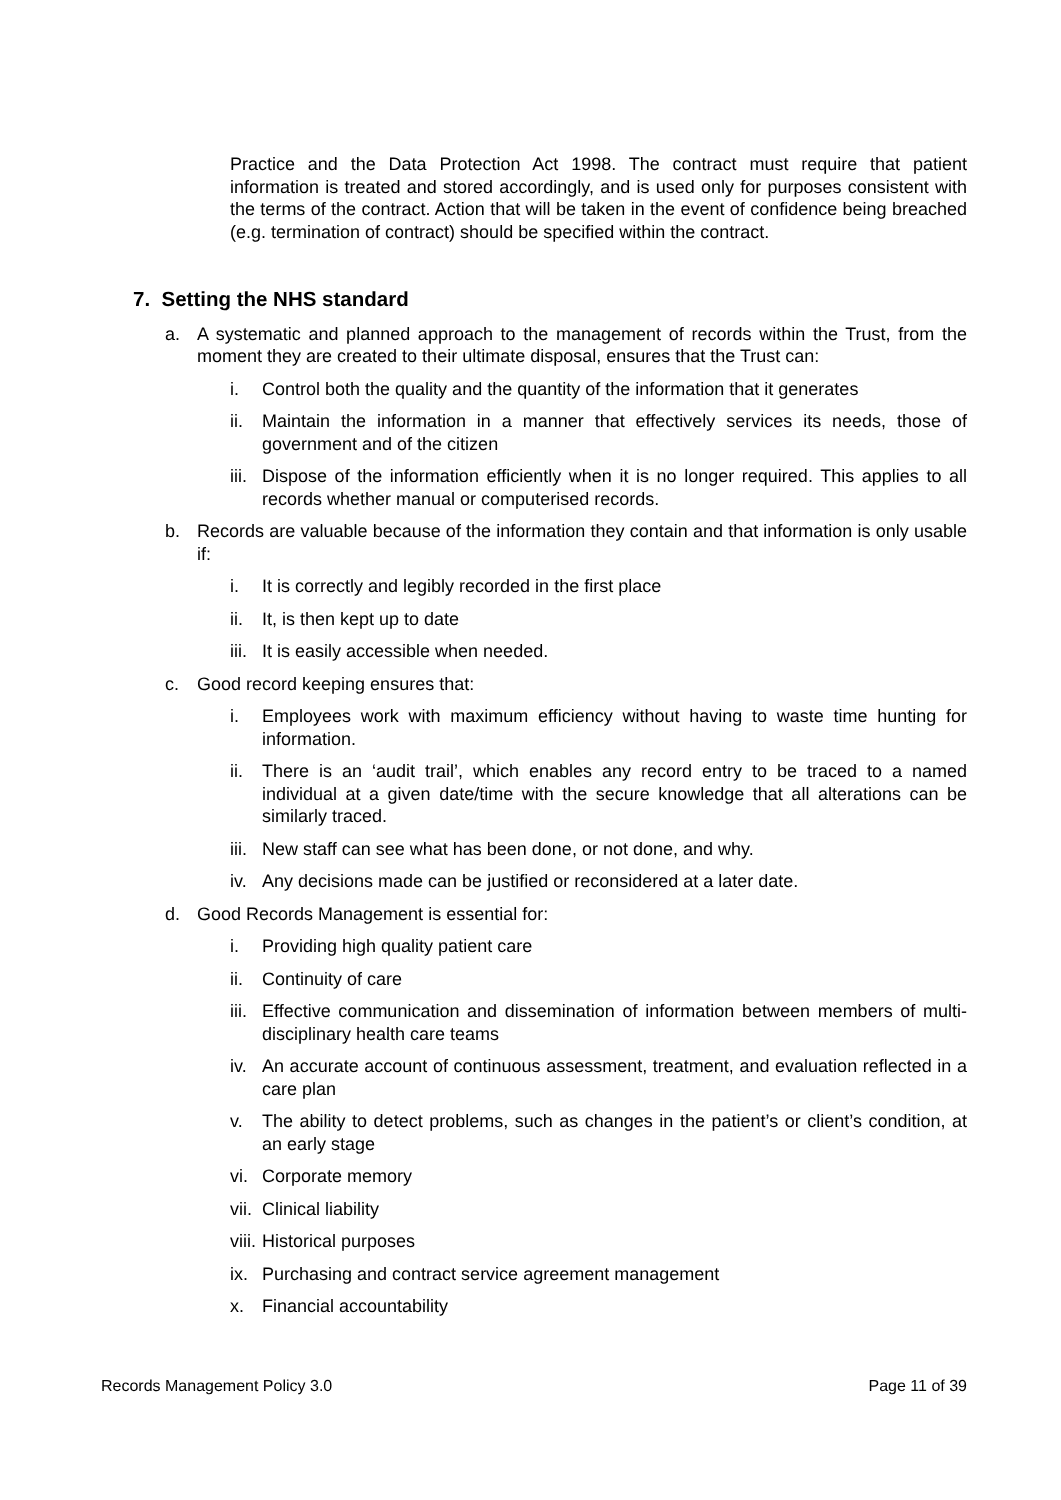Practice and the Data Protection Act 1998. The contract must require that patient information is treated and stored accordingly, and is used only for purposes consistent with the terms of the contract. Action that will be taken in the event of confidence being breached (e.g. termination of contract) should be specified within the contract.
7. Setting the NHS standard
a. A systematic and planned approach to the management of records within the Trust, from the moment they are created to their ultimate disposal, ensures that the Trust can:
i. Control both the quality and the quantity of the information that it generates
ii. Maintain the information in a manner that effectively services its needs, those of government and of the citizen
iii. Dispose of the information efficiently when it is no longer required. This applies to all records whether manual or computerised records.
b. Records are valuable because of the information they contain and that information is only usable if:
i. It is correctly and legibly recorded in the first place
ii. It, is then kept up to date
iii. It is easily accessible when needed.
c. Good record keeping ensures that:
i. Employees work with maximum efficiency without having to waste time hunting for information.
ii. There is an ‘audit trail’, which enables any record entry to be traced to a named individual at a given date/time with the secure knowledge that all alterations can be similarly traced.
iii. New staff can see what has been done, or not done, and why.
iv. Any decisions made can be justified or reconsidered at a later date.
d. Good Records Management is essential for:
i. Providing high quality patient care
ii. Continuity of care
iii. Effective communication and dissemination of information between members of multi-disciplinary health care teams
iv. An accurate account of continuous assessment, treatment, and evaluation reflected in a care plan
v. The ability to detect problems, such as changes in the patient’s or client’s condition, at an early stage
vi. Corporate memory
vii. Clinical liability
viii. Historical purposes
ix. Purchasing and contract service agreement management
x. Financial accountability
Records Management Policy 3.0 Page 11 of 39